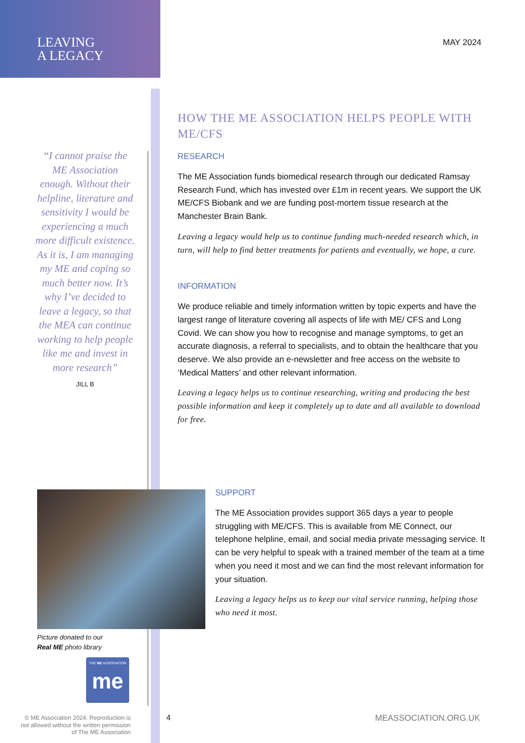LEAVING
A LEGACY
MAY 2024
“I cannot praise the ME Association enough. Without their helpline, literature and sensitivity I would be experiencing a much more difficult existence. As it is, I am managing my ME and coping so much better now. It’s why I’ve decided to leave a legacy, so that the MEA can continue working to help people like me and invest in more research”
JILL B
HOW THE ME ASSOCIATION HELPS PEOPLE WITH ME/CFS
RESEARCH
The ME Association funds biomedical research through our dedicated Ramsay Research Fund, which has invested over £1m in recent years. We support the UK ME/CFS Biobank and we are funding post-mortem tissue research at the Manchester Brain Bank.
Leaving a legacy would help us to continue funding much-needed research which, in turn, will help to find better treatments for patients and eventually, we hope, a cure.
INFORMATION
We produce reliable and timely information written by topic experts and have the largest range of literature covering all aspects of life with ME/ CFS and Long Covid. We can show you how to recognise and manage symptoms, to get an accurate diagnosis, a referral to specialists, and to obtain the healthcare that you deserve. We also provide an e-newsletter and free access on the website to ‘Medical Matters’ and other relevant information.
Leaving a legacy helps us to continue researching, writing and producing the best possible information and keep it completely up to date and all available to download for free.
Picture donated to our
Real ME photo library
THE ME ASSOCIATION
me
SUPPORT
The ME Association provides support 365 days a year to people struggling with ME/CFS. This is available from ME Connect, our telephone helpline, email, and social media private messaging service. It can be very helpful to speak with a trained member of the team at a time when you need it most and we can find the most relevant information for your situation.
Leaving a legacy helps us to keep our vital service running, helping those who need it most.
© ME Association 2024. Reproduction is not allowed without the written permission of The ME Association
4 MEASSOCIATION.ORG.UK